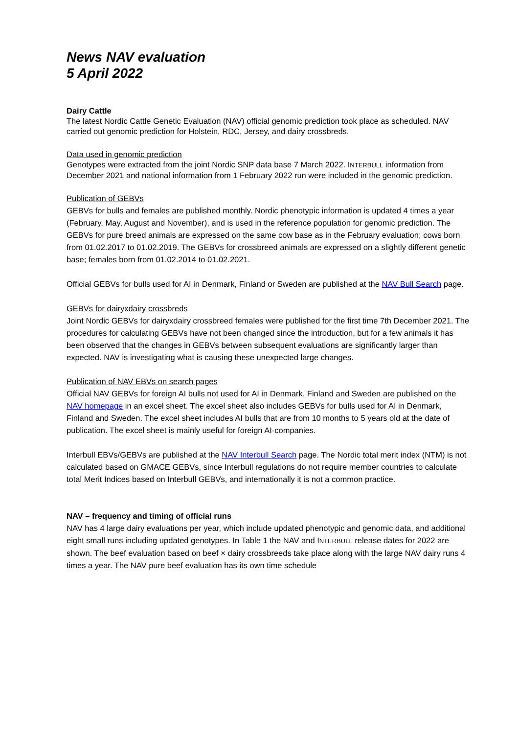News NAV evaluation
5 April 2022
Dairy Cattle
The latest Nordic Cattle Genetic Evaluation (NAV) official genomic prediction took place as scheduled. NAV carried out genomic prediction for Holstein, RDC, Jersey, and dairy crossbreds.
Data used in genomic prediction
Genotypes were extracted from the joint Nordic SNP data base 7 March 2022. INTERBULL information from December 2021 and national information from 1 February 2022 run were included in the genomic prediction.
Publication of GEBVs
GEBVs for bulls and females are published monthly. Nordic phenotypic information is updated 4 times a year (February, May, August and November), and is used in the reference population for genomic prediction. The GEBVs for pure breed animals are expressed on the same cow base as in the February evaluation; cows born from 01.02.2017 to 01.02.2019. The GEBVs for crossbreed animals are expressed on a slightly different genetic base; females born from 01.02.2014 to 01.02.2021.
Official GEBVs for bulls used for AI in Denmark, Finland or Sweden are published at the NAV Bull Search page.
GEBVs for dairyxdairy crossbreds
Joint Nordic GEBVs for dairyxdairy crossbreed females were published for the first time 7th December 2021. The procedures for calculating GEBVs have not been changed since the introduction, but for a few animals it has been observed that the changes in GEBVs between subsequent evaluations are significantly larger than expected. NAV is investigating what is causing these unexpected large changes.
Publication of NAV EBVs on search pages
Official NAV GEBVs for foreign AI bulls not used for AI in Denmark, Finland and Sweden are published on the NAV homepage in an excel sheet. The excel sheet also includes GEBVs for bulls used for AI in Denmark, Finland and Sweden. The excel sheet includes AI bulls that are from 10 months to 5 years old at the date of publication. The excel sheet is mainly useful for foreign AI-companies.
Interbull EBVs/GEBVs are published at the NAV Interbull Search page. The Nordic total merit index (NTM) is not calculated based on GMACE GEBVs, since Interbull regulations do not require member countries to calculate total Merit Indices based on Interbull GEBVs, and internationally it is not a common practice.
NAV – frequency and timing of official runs
NAV has 4 large dairy evaluations per year, which include updated phenotypic and genomic data, and additional eight small runs including updated genotypes. In Table 1 the NAV and INTERBULL release dates for 2022 are shown. The beef evaluation based on beef × dairy crossbreeds take place along with the large NAV dairy runs 4 times a year. The NAV pure beef evaluation has its own time schedule